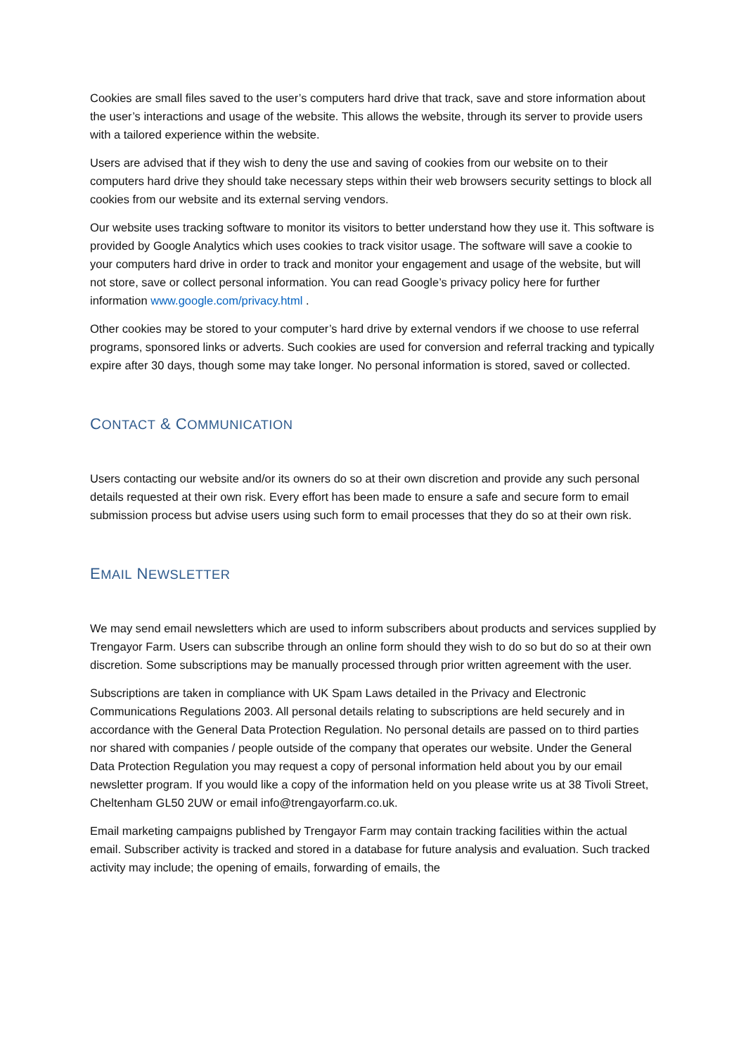Cookies are small files saved to the user’s computers hard drive that track, save and store information about the user’s interactions and usage of the website. This allows the website, through its server to provide users with a tailored experience within the website.
Users are advised that if they wish to deny the use and saving of cookies from our website on to their computers hard drive they should take necessary steps within their web browsers security settings to block all cookies from our website and its external serving vendors.
Our website uses tracking software to monitor its visitors to better understand how they use it. This software is provided by Google Analytics which uses cookies to track visitor usage. The software will save a cookie to your computers hard drive in order to track and monitor your engagement and usage of the website, but will not store, save or collect personal information. You can read Google’s privacy policy here for further information www.google.com/privacy.html .
Other cookies may be stored to your computer’s hard drive by external vendors if we choose to use referral programs, sponsored links or adverts. Such cookies are used for conversion and referral tracking and typically expire after 30 days, though some may take longer. No personal information is stored, saved or collected.
CONTACT & COMMUNICATION
Users contacting our website and/or its owners do so at their own discretion and provide any such personal details requested at their own risk. Every effort has been made to ensure a safe and secure form to email submission process but advise users using such form to email processes that they do so at their own risk.
EMAIL NEWSLETTER
We may send email newsletters which are used to inform subscribers about products and services supplied by Trengayor Farm. Users can subscribe through an online form should they wish to do so but do so at their own discretion. Some subscriptions may be manually processed through prior written agreement with the user.
Subscriptions are taken in compliance with UK Spam Laws detailed in the Privacy and Electronic Communications Regulations 2003. All personal details relating to subscriptions are held securely and in accordance with the General Data Protection Regulation. No personal details are passed on to third parties nor shared with companies / people outside of the company that operates our website. Under the General Data Protection Regulation you may request a copy of personal information held about you by our email newsletter program. If you would like a copy of the information held on you please write us at 38 Tivoli Street, Cheltenham GL50 2UW or email info@trengayorfarm.co.uk.
Email marketing campaigns published by Trengayor Farm may contain tracking facilities within the actual email. Subscriber activity is tracked and stored in a database for future analysis and evaluation. Such tracked activity may include; the opening of emails, forwarding of emails, the